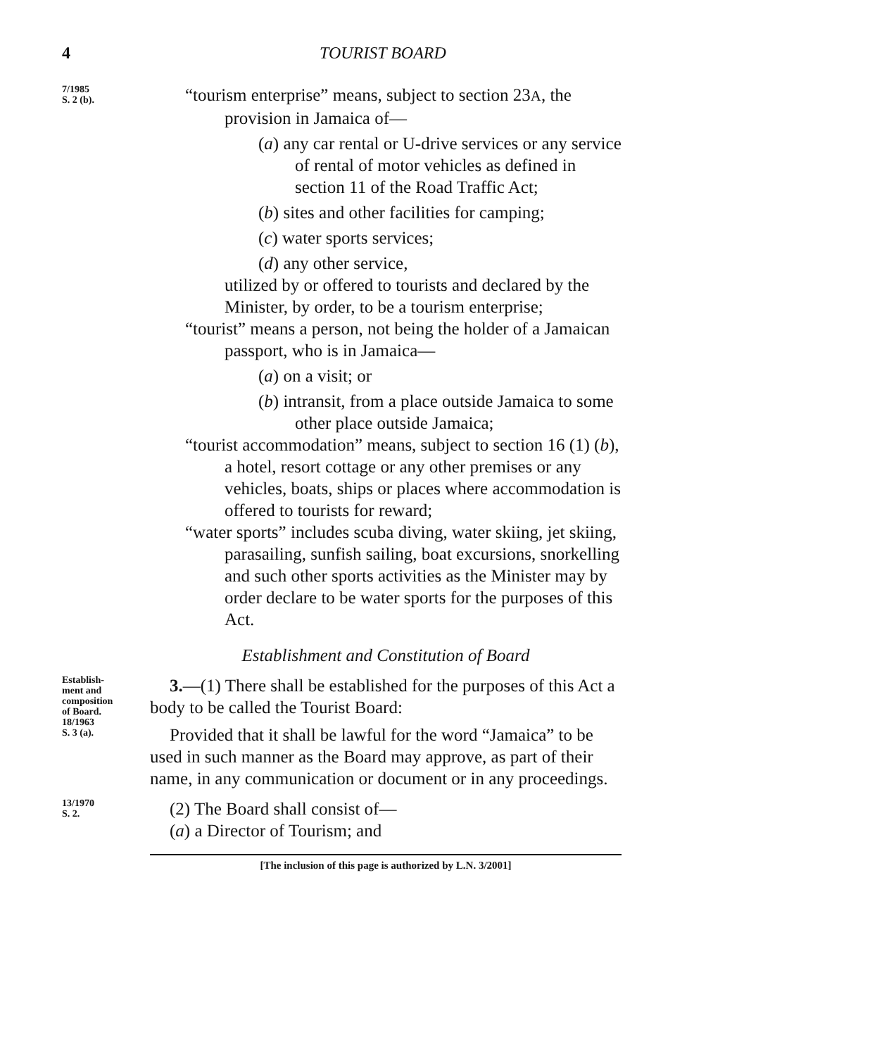4 TOURIST BOARD
7/1985
S. 2 (b).
“tourism enterprise” means, subject to section 23A, the provision in Jamaica of—
(a) any car rental or U-drive services or any service of rental of motor vehicles as defined in section 11 of the Road Traffic Act;
(b) sites and other facilities for camping;
(c) water sports services;
(d) any other service,
utilized by or offered to tourists and declared by the Minister, by order, to be a tourism enterprise;
“tourist” means a person, not being the holder of a Jamaican passport, who is in Jamaica—
(a) on a visit; or
(b) intransit, from a place outside Jamaica to some other place outside Jamaica;
“tourist accommodation” means, subject to section 16 (1) (b), a hotel, resort cottage or any other premises or any vehicles, boats, ships or places where accommodation is offered to tourists for reward;
“water sports” includes scuba diving, water skiing, jet skiing, parasailing, sunfish sailing, boat excursions, snorkelling and such other sports activities as the Minister may by order declare to be water sports for the purposes of this Act.
Establishment and Constitution of Board
Establish-
ment and
composition
of Board.
18/1963
S. 3 (a).
3.—(1) There shall be established for the purposes of this Act a body to be called the Tourist Board:
Provided that it shall be lawful for the word “Jamaica” to be used in such manner as the Board may approve, as part of their name, in any communication or document or in any proceedings.
13/1970
S. 2.
(2) The Board shall consist of—
(a) a Director of Tourism; and
[The inclusion of this page is authorized by L.N. 3/2001]